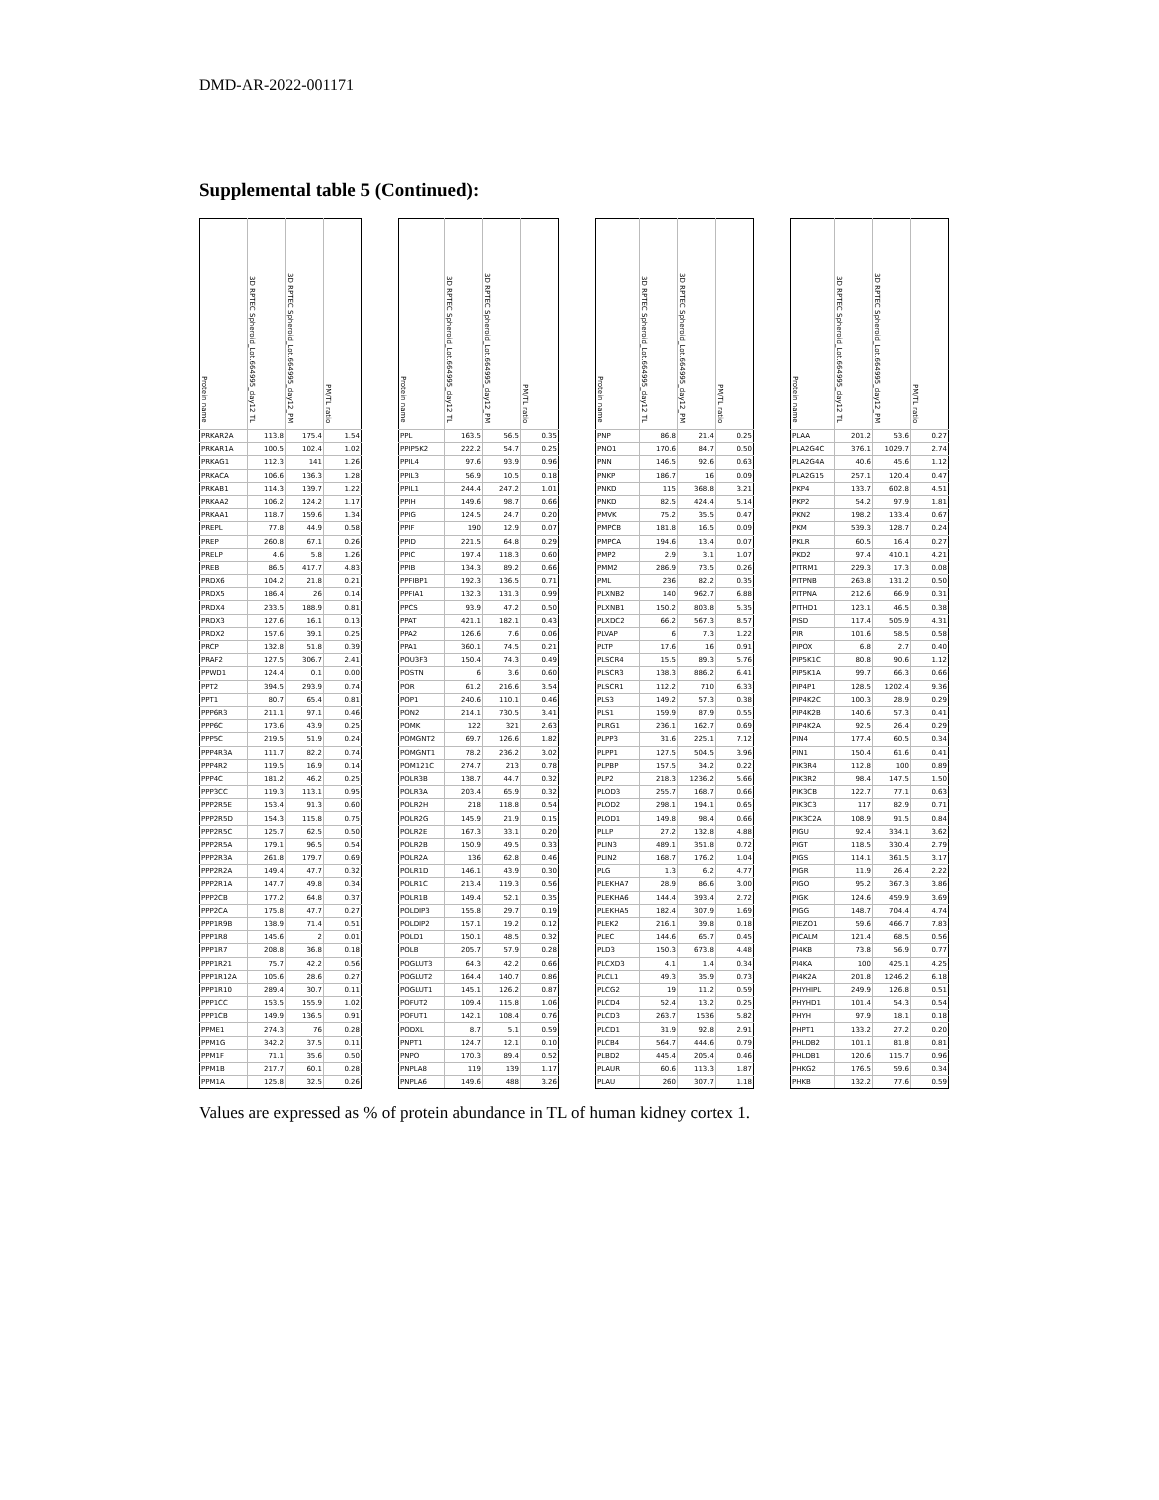DMD-AR-2022-001171
Supplemental table 5 (Continued):
| Protein name | 3D RPTEC Spheroid_Lot.664995_day12 TL | 3D RPTEC Spheroid_Lot.664995_day12_PM | PM/TL ratio | | Protein name | 3D RPTEC Spheroid_Lot.664995_day12 TL | 3D RPTEC Spheroid_Lot.664995_day12_PM | PM/TL ratio | | Protein name | 3D RPTEC Spheroid_Lot.664995_day12 TL | 3D RPTEC Spheroid_Lot.664995_day12_PM | PM/TL ratio | | Protein name | 3D RPTEC Spheroid_Lot.664995_day12 TL | 3D RPTEC Spheroid_Lot.664995_day12_PM | PM/TL ratio |
| --- | --- | --- | --- | --- | --- | --- | --- | --- | --- | --- | --- | --- | --- | --- | --- | --- | --- | --- |
| PRKAR2A | 113.8 | 175.4 | 1.54 | | PPL | 163.5 | 56.5 | 0.35 | | PNP | 86.8 | 21.4 | 0.25 | | PLAA | 201.2 | 53.6 | 0.27 |
| PRKAR1A | 100.5 | 102.4 | 1.02 | | PPIP5K2 | 222.2 | 54.7 | 0.25 | | PNO1 | 170.6 | 84.7 | 0.50 | | PLA2G4C | 376.1 | 1029.7 | 2.74 |
| PRKAG1 | 112.3 | 141 | 1.26 | | PPIL4 | 97.6 | 93.9 | 0.96 | | PNN | 146.5 | 92.6 | 0.63 | | PLA2G4A | 40.6 | 45.6 | 1.12 |
| PRKACA | 106.6 | 136.3 | 1.28 | | PPIL3 | 56.9 | 10.5 | 0.18 | | PNKP | 186.7 | 16 | 0.09 | | PLA2G15 | 257.1 | 120.4 | 0.47 |
| PRKAB1 | 114.3 | 139.7 | 1.22 | | PPIL1 | 244.4 | 247.2 | 1.01 | | PNKD | 115 | 368.8 | 3.21 | | PKP4 | 133.7 | 602.8 | 4.51 |
| PRKAA2 | 106.2 | 124.2 | 1.17 | | PPIH | 149.6 | 98.7 | 0.66 | | PNKD | 82.5 | 424.4 | 5.14 | | PKP2 | 54.2 | 97.9 | 1.81 |
| PRKAA1 | 118.7 | 159.6 | 1.34 | | PPIG | 124.5 | 24.7 | 0.20 | | PMVK | 75.2 | 35.5 | 0.47 | | PKN2 | 198.2 | 133.4 | 0.67 |
| PREPL | 77.8 | 44.9 | 0.58 | | PPIF | 190 | 12.9 | 0.07 | | PMPCB | 181.8 | 16.5 | 0.09 | | PKM | 539.3 | 128.7 | 0.24 |
| PREP | 260.8 | 67.1 | 0.26 | | PPID | 221.5 | 64.8 | 0.29 | | PMPCA | 194.6 | 13.4 | 0.07 | | PKLR | 60.5 | 16.4 | 0.27 |
| PRELP | 4.6 | 5.8 | 1.26 | | PPIC | 197.4 | 118.3 | 0.60 | | PMP2 | 2.9 | 3.1 | 1.07 | | PKD2 | 97.4 | 410.1 | 4.21 |
| PREB | 86.5 | 417.7 | 4.83 | | PPIB | 134.3 | 89.2 | 0.66 | | PMM2 | 286.9 | 73.5 | 0.26 | | PITRM1 | 229.3 | 17.3 | 0.08 |
| PRDX6 | 104.2 | 21.8 | 0.21 | | PPFIBP1 | 192.3 | 136.5 | 0.71 | | PML | 236 | 82.2 | 0.35 | | PITPNB | 263.8 | 131.2 | 0.50 |
| PRDX5 | 186.4 | 26 | 0.14 | | PPFIA1 | 132.3 | 131.3 | 0.99 | | PLXNB2 | 140 | 962.7 | 6.88 | | PITPNA | 212.6 | 66.9 | 0.31 |
| PRDX4 | 233.5 | 188.9 | 0.81 | | PPCS | 93.9 | 47.2 | 0.50 | | PLXNB1 | 150.2 | 803.8 | 5.35 | | PITHD1 | 123.1 | 46.5 | 0.38 |
| PRDX3 | 127.6 | 16.1 | 0.13 | | PPAT | 421.1 | 182.1 | 0.43 | | PLXDC2 | 66.2 | 567.3 | 8.57 | | PISD | 117.4 | 505.9 | 4.31 |
| PRDX2 | 157.6 | 39.1 | 0.25 | | PPA2 | 126.6 | 7.6 | 0.06 | | PLVAP | 6 | 7.3 | 1.22 | | PIR | 101.6 | 58.5 | 0.58 |
| PRCP | 132.8 | 51.8 | 0.39 | | PPA1 | 360.1 | 74.5 | 0.21 | | PLTP | 17.6 | 16 | 0.91 | | PIPOX | 6.8 | 2.7 | 0.40 |
| PRAF2 | 127.5 | 306.7 | 2.41 | | POU3F3 | 150.4 | 74.3 | 0.49 | | PLSCR4 | 15.5 | 89.3 | 5.76 | | PIP5K1C | 80.8 | 90.6 | 1.12 |
| PPWD1 | 124.4 | 0.1 | 0.00 | | POSTN | 6 | 3.6 | 0.60 | | PLSCR3 | 138.3 | 886.2 | 6.41 | | PIP5K1A | 99.7 | 66.3 | 0.66 |
| PPT2 | 394.5 | 293.9 | 0.74 | | POR | 61.2 | 216.6 | 3.54 | | PLSCR1 | 112.2 | 710 | 6.33 | | PIP4P1 | 128.5 | 1202.4 | 9.36 |
| PPT1 | 80.7 | 65.4 | 0.81 | | POP1 | 240.6 | 110.1 | 0.46 | | PLS3 | 149.2 | 57.3 | 0.38 | | PIP4K2C | 100.3 | 28.9 | 0.29 |
| PPP6R3 | 211.1 | 97.1 | 0.46 | | PON2 | 214.1 | 730.5 | 3.41 | | PLS1 | 159.9 | 87.9 | 0.55 | | PIP4K2B | 140.6 | 57.3 | 0.41 |
| PPP6C | 173.6 | 43.9 | 0.25 | | POMK | 122 | 321 | 2.63 | | PLRG1 | 236.1 | 162.7 | 0.69 | | PIP4K2A | 92.5 | 26.4 | 0.29 |
| PPP5C | 219.5 | 51.9 | 0.24 | | POMGNT2 | 69.7 | 126.6 | 1.82 | | PLPP3 | 31.6 | 225.1 | 7.12 | | PIN4 | 177.4 | 60.5 | 0.34 |
| PPP4R3A | 111.7 | 82.2 | 0.74 | | POMGNT1 | 78.2 | 236.2 | 3.02 | | PLPP1 | 127.5 | 504.5 | 3.96 | | PIN1 | 150.4 | 61.6 | 0.41 |
| PPP4R2 | 119.5 | 16.9 | 0.14 | | POM121C | 274.7 | 213 | 0.78 | | PLPBP | 157.5 | 34.2 | 0.22 | | PIK3R4 | 112.8 | 100 | 0.89 |
| PPP4C | 181.2 | 46.2 | 0.25 | | POLR3B | 138.7 | 44.7 | 0.32 | | PLP2 | 218.3 | 1236.2 | 5.66 | | PIK3R2 | 98.4 | 147.5 | 1.50 |
| PPP3CC | 119.3 | 113.1 | 0.95 | | POLR3A | 203.4 | 65.9 | 0.32 | | PLOD3 | 255.7 | 168.7 | 0.66 | | PIK3CB | 122.7 | 77.1 | 0.63 |
| PPP2R5E | 153.4 | 91.3 | 0.60 | | POLR2H | 218 | 118.8 | 0.54 | | PLOD2 | 298.1 | 194.1 | 0.65 | | PIK3C3 | 117 | 82.9 | 0.71 |
| PPP2R5D | 154.3 | 115.8 | 0.75 | | POLR2G | 145.9 | 21.9 | 0.15 | | PLOD1 | 149.8 | 98.4 | 0.66 | | PIK3C2A | 108.9 | 91.5 | 0.84 |
| PPP2R5C | 125.7 | 62.5 | 0.50 | | POLR2E | 167.3 | 33.1 | 0.20 | | PLLP | 27.2 | 132.8 | 4.88 | | PIGU | 92.4 | 334.1 | 3.62 |
| PPP2R5A | 179.1 | 96.5 | 0.54 | | POLR2B | 150.9 | 49.5 | 0.33 | | PLIN3 | 489.1 | 351.8 | 0.72 | | PIGT | 118.5 | 330.4 | 2.79 |
| PPP2R3A | 261.8 | 179.7 | 0.69 | | POLR2A | 136 | 62.8 | 0.46 | | PLIN2 | 168.7 | 176.2 | 1.04 | | PIGS | 114.1 | 361.5 | 3.17 |
| PPP2R2A | 149.4 | 47.7 | 0.32 | | POLR1D | 146.1 | 43.9 | 0.30 | | PLG | 1.3 | 6.2 | 4.77 | | PIGR | 11.9 | 26.4 | 2.22 |
| PPP2R1A | 147.7 | 49.8 | 0.34 | | POLR1C | 213.4 | 119.3 | 0.56 | | PLEKHA7 | 28.9 | 86.6 | 3.00 | | PIGO | 95.2 | 367.3 | 3.86 |
| PPP2CB | 177.2 | 64.8 | 0.37 | | POLR1B | 149.4 | 52.1 | 0.35 | | PLEKHA6 | 144.4 | 393.4 | 2.72 | | PIGK | 124.6 | 459.9 | 3.69 |
| PPP2CA | 175.8 | 47.7 | 0.27 | | POLDIP3 | 155.8 | 29.7 | 0.19 | | PLEKHA5 | 182.4 | 307.9 | 1.69 | | PIGG | 148.7 | 704.4 | 4.74 |
| PPP1R9B | 138.9 | 71.4 | 0.51 | | POLDIP2 | 157.1 | 19.2 | 0.12 | | PLEK2 | 216.1 | 39.8 | 0.18 | | PIEZO1 | 59.6 | 466.7 | 7.83 |
| PPP1R8 | 145.6 | 2 | 0.01 | | POLD1 | 150.1 | 48.5 | 0.32 | | PLEC | 144.6 | 65.7 | 0.45 | | PICALM | 121.4 | 68.5 | 0.56 |
| PPP1R7 | 208.8 | 36.8 | 0.18 | | POLB | 205.7 | 57.9 | 0.28 | | PLD3 | 150.3 | 673.8 | 4.48 | | PI4KB | 73.8 | 56.9 | 0.77 |
| PPP1R21 | 75.7 | 42.2 | 0.56 | | POGLUT3 | 64.3 | 42.2 | 0.66 | | PLCXD3 | 4.1 | 1.4 | 0.34 | | PI4KA | 100 | 425.1 | 4.25 |
| PPP1R12A | 105.6 | 28.6 | 0.27 | | POGLUT2 | 164.4 | 140.7 | 0.86 | | PLCL1 | 49.3 | 35.9 | 0.73 | | PI4K2A | 201.8 | 1246.2 | 6.18 |
| PPP1R10 | 289.4 | 30.7 | 0.11 | | POGLUT1 | 145.1 | 126.2 | 0.87 | | PLCG2 | 19 | 11.2 | 0.59 | | PHYHIPL | 249.9 | 126.8 | 0.51 |
| PPP1CC | 153.5 | 155.9 | 1.02 | | POFUT2 | 109.4 | 115.8 | 1.06 | | PLCD4 | 52.4 | 13.2 | 0.25 | | PHYHD1 | 101.4 | 54.3 | 0.54 |
| PPP1CB | 149.9 | 136.5 | 0.91 | | POFUT1 | 142.1 | 108.4 | 0.76 | | PLCD3 | 263.7 | 1536 | 5.82 | | PHYH | 97.9 | 18.1 | 0.18 |
| PPME1 | 274.3 | 76 | 0.28 | | PODXL | 8.7 | 5.1 | 0.59 | | PLCD1 | 31.9 | 92.8 | 2.91 | | PHPT1 | 133.2 | 27.2 | 0.20 |
| PPM1G | 342.2 | 37.5 | 0.11 | | PNPT1 | 124.7 | 12.1 | 0.10 | | PLCB4 | 564.7 | 444.6 | 0.79 | | PHLDB2 | 101.1 | 81.8 | 0.81 |
| PPM1F | 71.1 | 35.6 | 0.50 | | PNPO | 170.3 | 89.4 | 0.52 | | PLBD2 | 445.4 | 205.4 | 0.46 | | PHLDB1 | 120.6 | 115.7 | 0.96 |
| PPM1B | 217.7 | 60.1 | 0.28 | | PNPLA8 | 119 | 139 | 1.17 | | PLAUR | 60.6 | 113.3 | 1.87 | | PHKG2 | 176.5 | 59.6 | 0.34 |
| PPM1A | 125.8 | 32.5 | 0.26 | | PNPLA6 | 149.6 | 488 | 3.26 | | PLAU | 260 | 307.7 | 1.18 | | PHKB | 132.2 | 77.6 | 0.59 |
Values are expressed as % of protein abundance in TL of human kidney cortex 1.